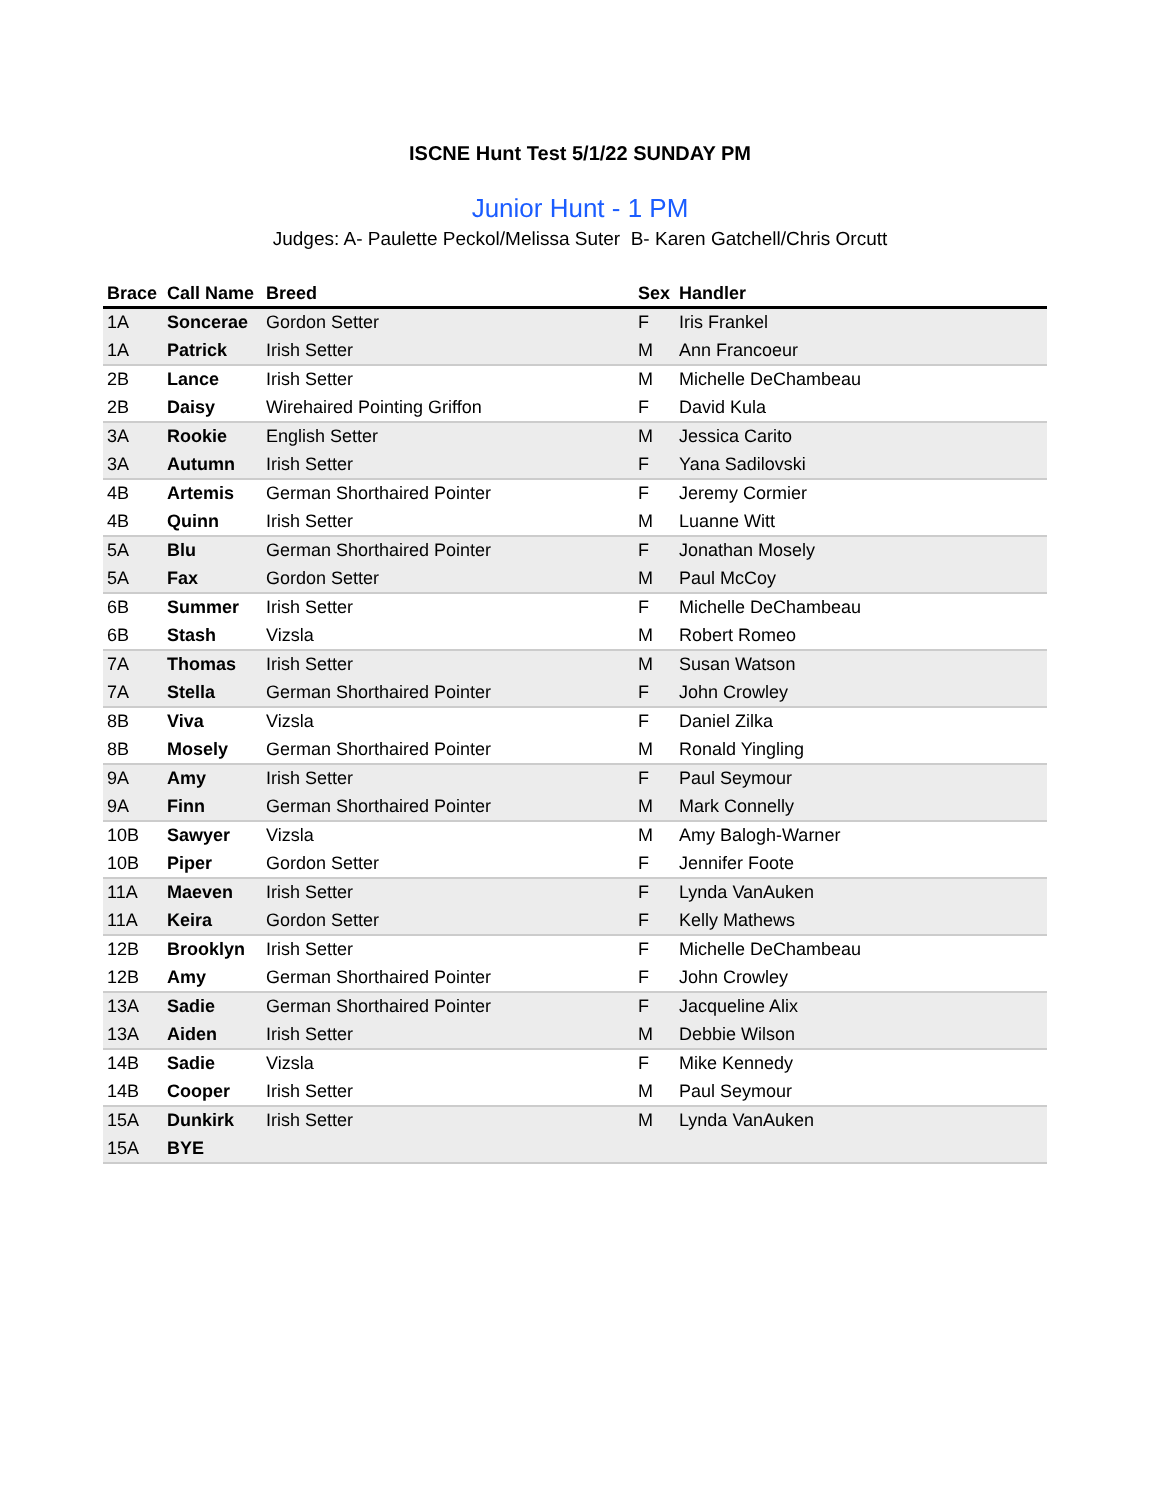ISCNE Hunt Test 5/1/22 SUNDAY PM
Junior Hunt - 1 PM
Judges: A- Paulette Peckol/Melissa Suter B- Karen Gatchell/Chris Orcutt
| Brace | Call Name | Breed | Sex | Handler |
| --- | --- | --- | --- | --- |
| 1A | Soncerae | Gordon Setter | F | Iris Frankel |
| 1A | Patrick | Irish Setter | M | Ann Francoeur |
| 2B | Lance | Irish Setter | M | Michelle DeChambeau |
| 2B | Daisy | Wirehaired Pointing Griffon | F | David Kula |
| 3A | Rookie | English Setter | M | Jessica Carito |
| 3A | Autumn | Irish Setter | F | Yana Sadilovski |
| 4B | Artemis | German Shorthaired Pointer | F | Jeremy Cormier |
| 4B | Quinn | Irish Setter | M | Luanne Witt |
| 5A | Blu | German Shorthaired Pointer | F | Jonathan Mosely |
| 5A | Fax | Gordon Setter | M | Paul McCoy |
| 6B | Summer | Irish Setter | F | Michelle DeChambeau |
| 6B | Stash | Vizsla | M | Robert Romeo |
| 7A | Thomas | Irish Setter | M | Susan Watson |
| 7A | Stella | German Shorthaired Pointer | F | John Crowley |
| 8B | Viva | Vizsla | F | Daniel Zilka |
| 8B | Mosely | German Shorthaired Pointer | M | Ronald Yingling |
| 9A | Amy | Irish Setter | F | Paul Seymour |
| 9A | Finn | German Shorthaired Pointer | M | Mark Connelly |
| 10B | Sawyer | Vizsla | M | Amy Balogh-Warner |
| 10B | Piper | Gordon Setter | F | Jennifer Foote |
| 11A | Maeven | Irish Setter | F | Lynda VanAuken |
| 11A | Keira | Gordon Setter | F | Kelly Mathews |
| 12B | Brooklyn | Irish Setter | F | Michelle DeChambeau |
| 12B | Amy | German Shorthaired Pointer | F | John Crowley |
| 13A | Sadie | German Shorthaired Pointer | F | Jacqueline Alix |
| 13A | Aiden | Irish Setter | M | Debbie Wilson |
| 14B | Sadie | Vizsla | F | Mike Kennedy |
| 14B | Cooper | Irish Setter | M | Paul Seymour |
| 15A | Dunkirk | Irish Setter | M | Lynda VanAuken |
| 15A | BYE | | | |